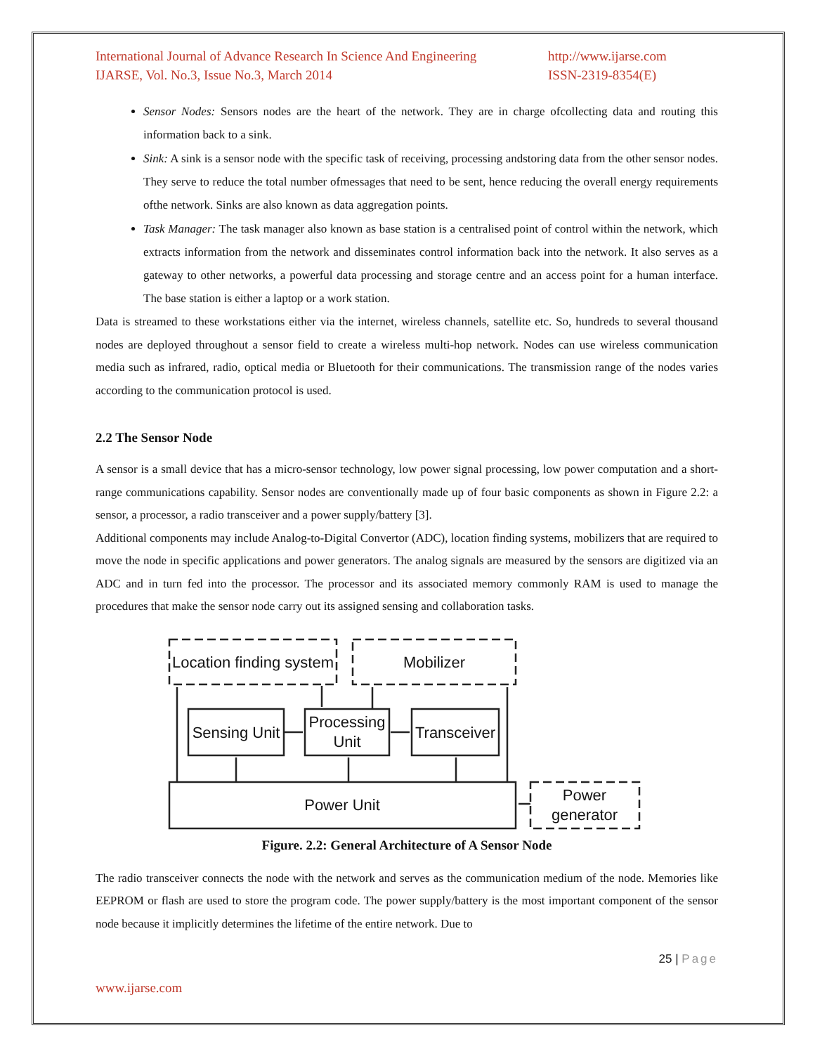International Journal of Advance Research In Science And Engineering
IJARSE, Vol. No.3, Issue No.3, March 2014
http://www.ijarse.com
ISSN-2319-8354(E)
Sensor Nodes: Sensors nodes are the heart of the network. They are in charge ofcollecting data and routing this information back to a sink.
Sink: A sink is a sensor node with the specific task of receiving, processing andstoring data from the other sensor nodes. They serve to reduce the total number ofmessages that need to be sent, hence reducing the overall energy requirements ofthe network. Sinks are also known as data aggregation points.
Task Manager: The task manager also known as base station is a centralised point of control within the network, which extracts information from the network and disseminates control information back into the network. It also serves as a gateway to other networks, a powerful data processing and storage centre and an access point for a human interface. The base station is either a laptop or a work station.
Data is streamed to these workstations either via the internet, wireless channels, satellite etc. So, hundreds to several thousand nodes are deployed throughout a sensor field to create a wireless multi-hop network. Nodes can use wireless communication media such as infrared, radio, optical media or Bluetooth for their communications. The transmission range of the nodes varies according to the communication protocol is used.
2.2 The Sensor Node
A sensor is a small device that has a micro-sensor technology, low power signal processing, low power computation and a short-range communications capability. Sensor nodes are conventionally made up of four basic components as shown in Figure 2.2: a sensor, a processor, a radio transceiver and a power supply/battery [3].
Additional components may include Analog-to-Digital Convertor (ADC), location finding systems, mobilizers that are required to move the node in specific applications and power generators. The analog signals are measured by the sensors are digitized via an ADC and in turn fed into the processor. The processor and its associated memory commonly RAM is used to manage the procedures that make the sensor node carry out its assigned sensing and collaboration tasks.
Location finding system
Mobilizer
Sensing Unit
Processing
Unit
Transceiver
Power Unit
Power
generator
Figure. 2.2: General Architecture of A Sensor Node
The radio transceiver connects the node with the network and serves as the communication medium of the node. Memories like EEPROM or flash are used to store the program code. The power supply/battery is the most important component of the sensor node because it implicitly determines the lifetime of the entire network. Due to
25 | Page
www.ijarse.com